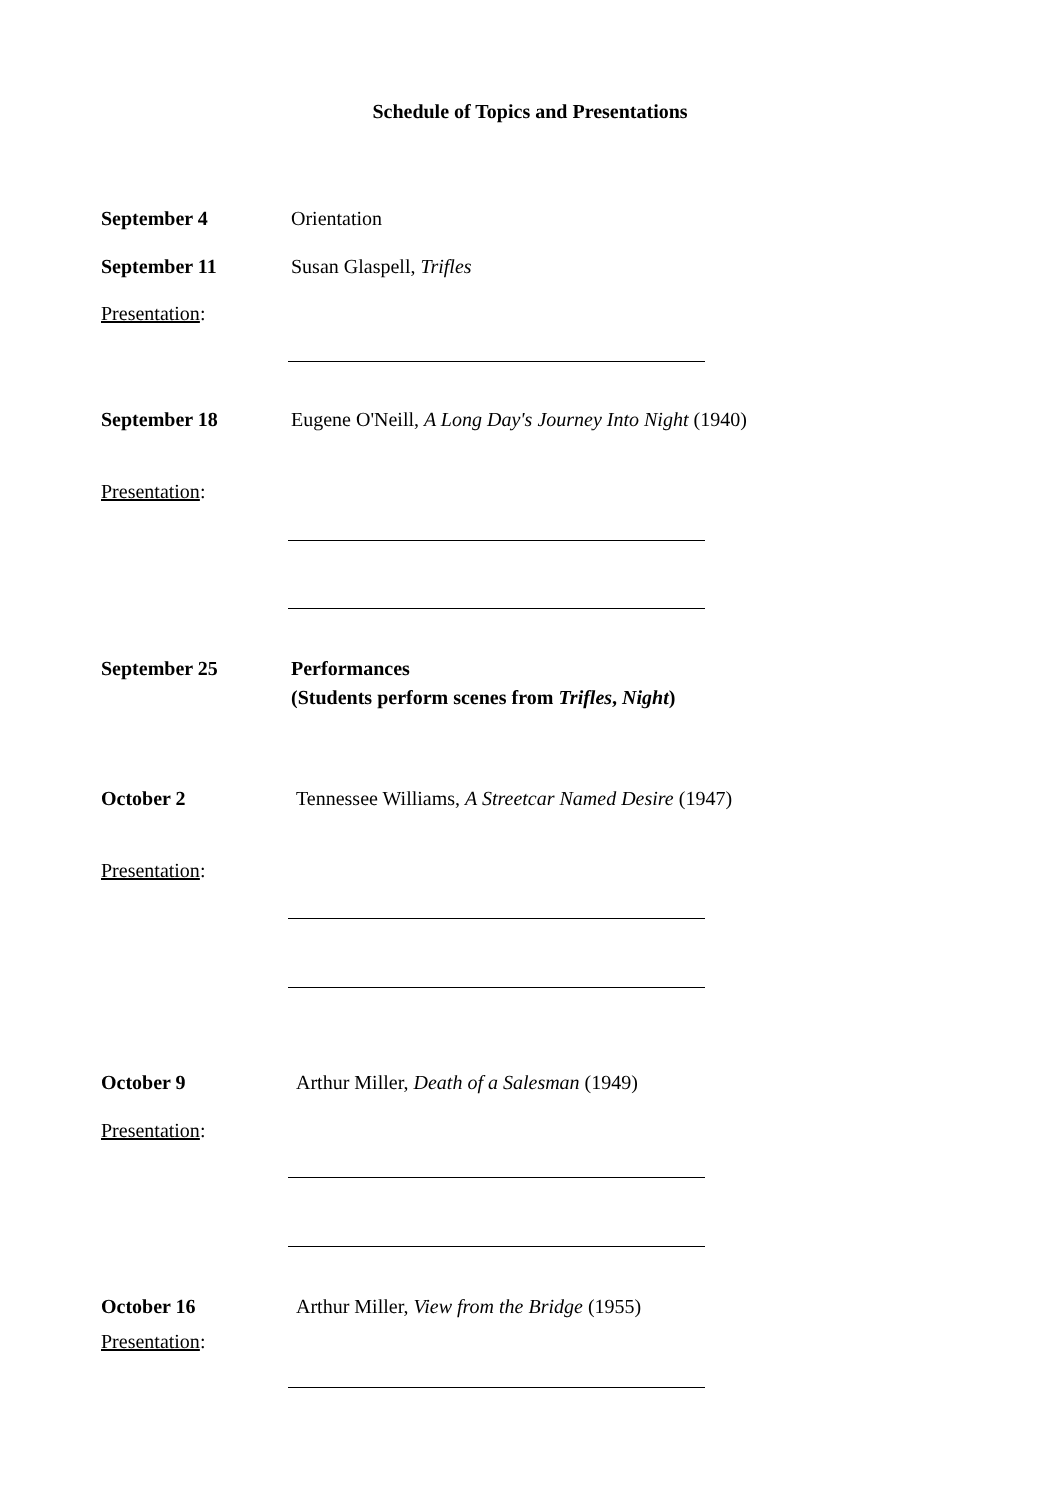Schedule of Topics and Presentations
September 4 Orientation
September 11 Susan Glaspell, Trifles
Presentation:
September 18 Eugene O'Neill, A Long Day's Journey Into Night (1940)
Presentation:
September 25 Performances
(Students perform scenes from Trifles, Night)
October 2 Tennessee Williams, A Streetcar Named Desire (1947)
Presentation:
October 9 Arthur Miller, Death of a Salesman (1949)
Presentation:
October 16 Arthur Miller, View from the Bridge (1955)
Presentation: